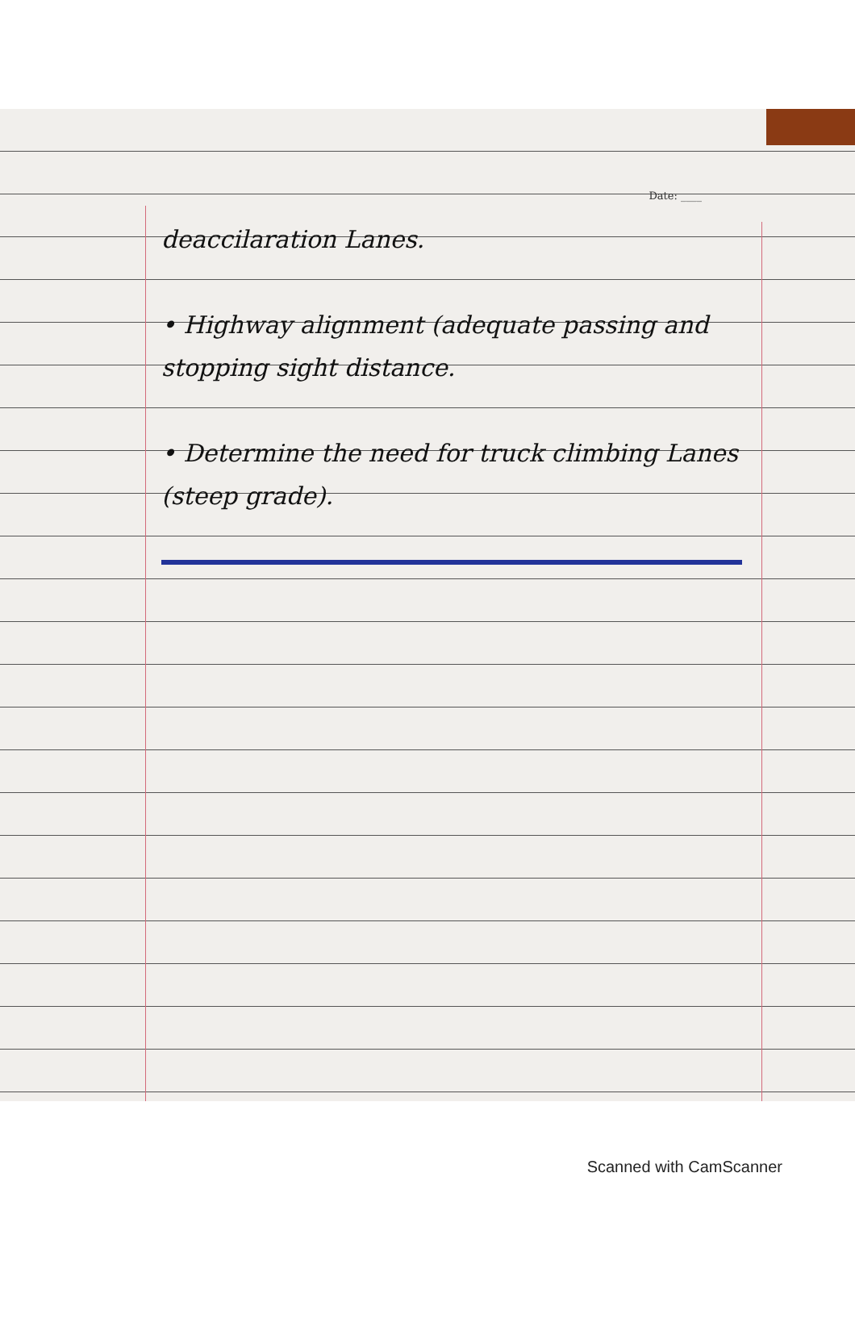Date: ____
deaccilaration Lanes.
• Highway alignment (adequate passing and stopping sight distance.
• Determine the need for truck climbing Lanes (steep grade).
Scanned with CamScanner